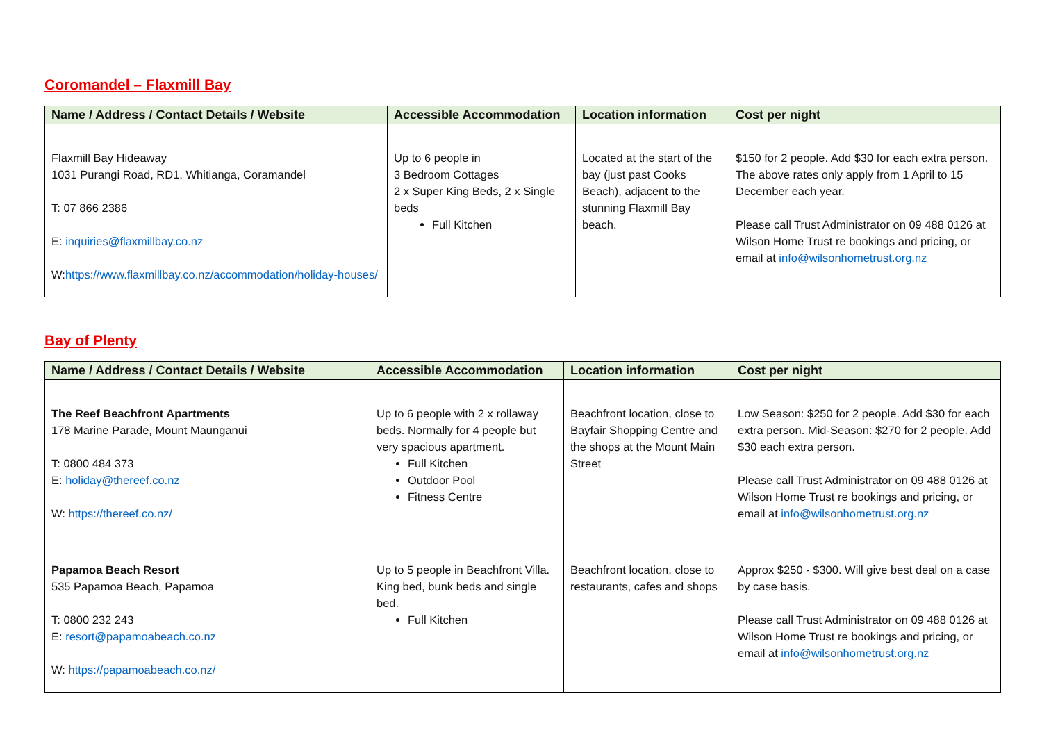Coromandel – Flaxmill Bay
| Name / Address / Contact Details / Website | Accessible Accommodation | Location information | Cost per night |
| --- | --- | --- | --- |
| Flaxmill Bay Hideaway 1031 Purangi Road, RD1, Whitianga, Coramandel T: 07 866 2386 E: inquiries@flaxmillbay.co.nz W: https://www.flaxmillbay.co.nz/accommodation/holiday-houses/ | Up to 6 people in 3 Bedroom Cottages 2 x Super King Beds, 2 x Single beds Full Kitchen | Located at the start of the bay (just past Cooks Beach), adjacent to the stunning Flaxmill Bay beach. | $150 for 2 people. Add $30 for each extra person. The above rates only apply from 1 April to 15 December each year. Please call Trust Administrator on 09 488 0126 at Wilson Home Trust re bookings and pricing, or email at info@wilsonhometrust.org.nz |
Bay of Plenty
| Name / Address / Contact Details / Website | Accessible Accommodation | Location information | Cost per night |
| --- | --- | --- | --- |
| The Reef Beachfront Apartments 178 Marine Parade, Mount Maunganui T: 0800 484 373 E: holiday@thereef.co.nz W: https://thereef.co.nz/ | Up to 6 people with 2 x rollaway beds. Normally for 4 people but very spacious apartment. Full Kitchen Outdoor Pool Fitness Centre | Beachfront location, close to Bayfair Shopping Centre and the shops at the Mount Main Street | Low Season: $250 for 2 people. Add $30 for each extra person. Mid-Season: $270 for 2 people. Add $30 each extra person. Please call Trust Administrator on 09 488 0126 at Wilson Home Trust re bookings and pricing, or email at info@wilsonhometrust.org.nz |
| Papamoa Beach Resort 535 Papamoa Beach, Papamoa T: 0800 232 243 E: resort@papamoabeach.co.nz W: https://papamoabeach.co.nz/ | Up to 5 people in Beachfront Villa. King bed, bunk beds and single bed. Full Kitchen | Beachfront location, close to restaurants, cafes and shops | Approx $250 - $300. Will give best deal on a case by case basis. Please call Trust Administrator on 09 488 0126 at Wilson Home Trust re bookings and pricing, or email at info@wilsonhometrust.org.nz |